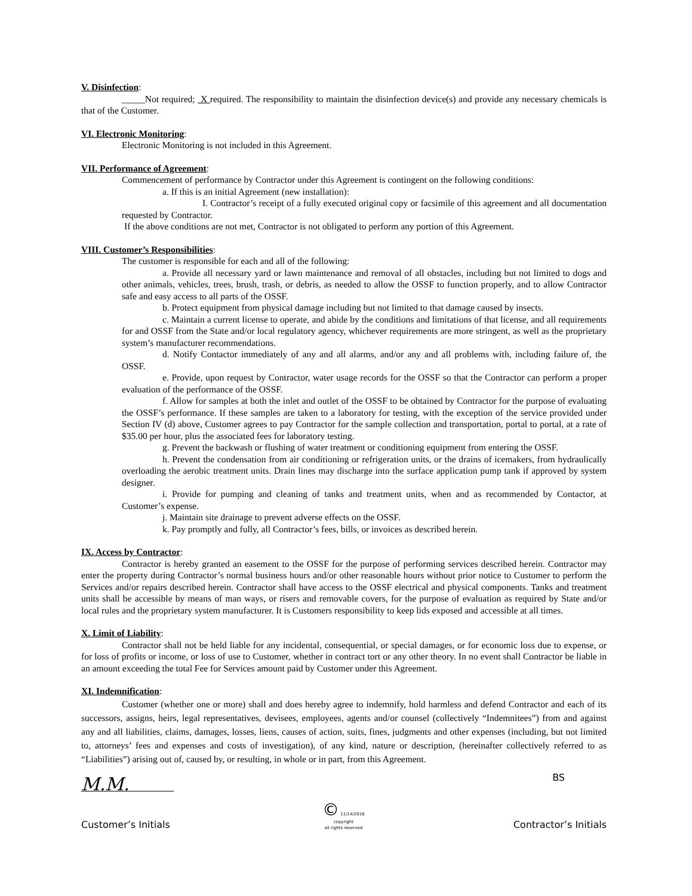V. Disinfection:
_____Not required; X required. The responsibility to maintain the disinfection device(s) and provide any necessary chemicals is that of the Customer.
VI. Electronic Monitoring:
Electronic Monitoring is not included in this Agreement.
VII. Performance of Agreement:
Commencement of performance by Contractor under this Agreement is contingent on the following conditions:
a. If this is an initial Agreement (new installation):
I. Contractor’s receipt of a fully executed original copy or facsimile of this agreement and all documentation requested by Contractor.
If the above conditions are not met, Contractor is not obligated to perform any portion of this Agreement.
VIII. Customer’s Responsibilities:
The customer is responsible for each and all of the following:
a. Provide all necessary yard or lawn maintenance and removal of all obstacles, including but not limited to dogs and other animals, vehicles, trees, brush, trash, or debris, as needed to allow the OSSF to function properly, and to allow Contractor safe and easy access to all parts of the OSSF.
b. Protect equipment from physical damage including but not limited to that damage caused by insects.
c. Maintain a current license to operate, and abide by the conditions and limitations of that license, and all requirements for and OSSF from the State and/or local regulatory agency, whichever requirements are more stringent, as well as the proprietary system’s manufacturer recommendations.
d. Notify Contactor immediately of any and all alarms, and/or any and all problems with, including failure of, the OSSF.
e. Provide, upon request by Contractor, water usage records for the OSSF so that the Contractor can perform a proper evaluation of the performance of the OSSF.
f. Allow for samples at both the inlet and outlet of the OSSF to be obtained by Contractor for the purpose of evaluating the OSSF’s performance. If these samples are taken to a laboratory for testing, with the exception of the service provided under Section IV (d) above, Customer agrees to pay Contractor for the sample collection and transportation, portal to portal, at a rate of $35.00 per hour, plus the associated fees for laboratory testing.
g. Prevent the backwash or flushing of water treatment or conditioning equipment from entering the OSSF.
h. Prevent the condensation from air conditioning or refrigeration units, or the drains of icemakers, from hydraulically overloading the aerobic treatment units. Drain lines may discharge into the surface application pump tank if approved by system designer.
i. Provide for pumping and cleaning of tanks and treatment units, when and as recommended by Contactor, at Customer’s expense.
j. Maintain site drainage to prevent adverse effects on the OSSF.
k. Pay promptly and fully, all Contractor’s fees, bills, or invoices as described herein.
IX. Access by Contractor:
Contractor is hereby granted an easement to the OSSF for the purpose of performing services described herein. Contractor may enter the property during Contractor’s normal business hours and/or other reasonable hours without prior notice to Customer to perform the Services and/or repairs described herein. Contractor shall have access to the OSSF electrical and physical components. Tanks and treatment units shall be accessible by means of man ways, or risers and removable covers, for the purpose of evaluation as required by State and/or local rules and the proprietary system manufacturer. It is Customers responsibility to keep lids exposed and accessible at all times.
X. Limit of Liability:
Contractor shall not be held liable for any incidental, consequential, or special damages, or for economic loss due to expense, or for loss of profits or income, or loss of use to Customer, whether in contract tort or any other theory. In no event shall Contractor be liable in an amount exceeding the total Fee for Services amount paid by Customer under this Agreement.
XI. Indemnification:
Customer (whether one or more) shall and does hereby agree to indemnify, hold harmless and defend Contractor and each of its successors, assigns, heirs, legal representatives, devisees, employees, agents and/or counsel (collectively “Indemnitees”) from and against any and all liabilities, claims, damages, losses, liens, causes of action, suits, fines, judgments and other expenses (including, but not limited to, attorneys’ fees and expenses and costs of investigation), of any kind, nature or description, (hereinafter collectively referred to as “Liabilities”) arising out of, caused by, or resulting, in whole or in part, from this Agreement.
M.M.
Customer’s Initials
© 11/14/2016
copyright
all rights reserved
BS
Contractor’s Initials